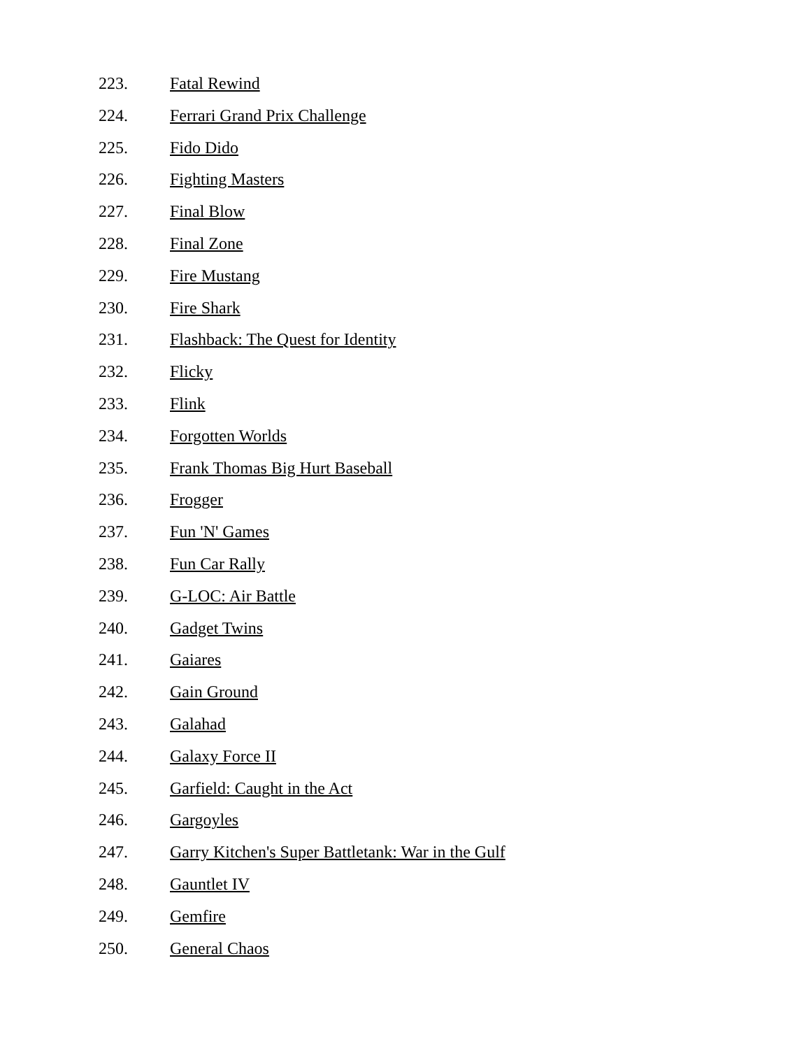223. Fatal Rewind
224. Ferrari Grand Prix Challenge
225. Fido Dido
226. Fighting Masters
227. Final Blow
228. Final Zone
229. Fire Mustang
230. Fire Shark
231. Flashback: The Quest for Identity
232. Flicky
233. Flink
234. Forgotten Worlds
235. Frank Thomas Big Hurt Baseball
236. Frogger
237. Fun 'N' Games
238. Fun Car Rally
239. G-LOC: Air Battle
240. Gadget Twins
241. Gaiares
242. Gain Ground
243. Galahad
244. Galaxy Force II
245. Garfield: Caught in the Act
246. Gargoyles
247. Garry Kitchen's Super Battletank: War in the Gulf
248. Gauntlet IV
249. Gemfire
250. General Chaos